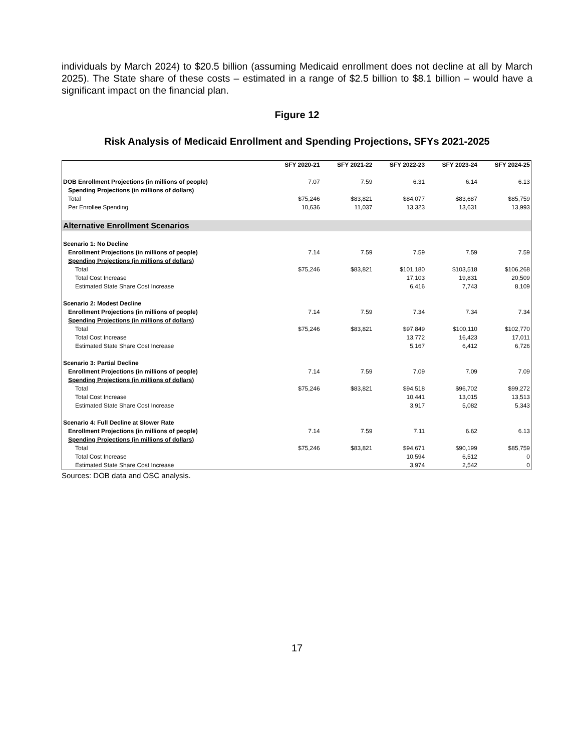individuals by March 2024) to $20.5 billion (assuming Medicaid enrollment does not decline at all by March 2025). The State share of these costs – estimated in a range of $2.5 billion to $8.1 billion – would have a significant impact on the financial plan.
Figure 12
Risk Analysis of Medicaid Enrollment and Spending Projections, SFYs 2021-2025
| | SFY 2020-21 | SFY 2021-22 | SFY 2022-23 | SFY 2023-24 | SFY 2024-25 |
| --- | --- | --- | --- | --- | --- |
| DOB Enrollment Projections (in millions of people) | 7.07 | 7.59 | 6.31 | 6.14 | 6.13 |
| Spending Projections (in millions of dollars) | | | | | |
| Total | $75,246 | $83,821 | $84,077 | $83,687 | $85,759 |
| Per Enrollee Spending | 10,636 | 11,037 | 13,323 | 13,631 | 13,993 |
| Alternative Enrollment Scenarios | | | | | |
| Scenario 1: No Decline | | | | | |
| Enrollment Projections (in millions of people) | 7.14 | 7.59 | 7.59 | 7.59 | 7.59 |
| Spending Projections (in millions of dollars) | | | | | |
| Total | $75,246 | $83,821 | $101,180 | $103,518 | $106,268 |
| Total Cost Increase | | | 17,103 | 19,831 | 20,509 |
| Estimated State Share Cost Increase | | | 6,416 | 7,743 | 8,109 |
| Scenario 2: Modest Decline | | | | | |
| Enrollment Projections (in millions of people) | 7.14 | 7.59 | 7.34 | 7.34 | 7.34 |
| Spending Projections (in millions of dollars) | | | | | |
| Total | $75,246 | $83,821 | $97,849 | $100,110 | $102,770 |
| Total Cost Increase | | | 13,772 | 16,423 | 17,011 |
| Estimated State Share Cost Increase | | | 5,167 | 6,412 | 6,726 |
| Scenario 3: Partial Decline | | | | | |
| Enrollment Projections (in millions of people) | 7.14 | 7.59 | 7.09 | 7.09 | 7.09 |
| Spending Projections (in millions of dollars) | | | | | |
| Total | $75,246 | $83,821 | $94,518 | $96,702 | $99,272 |
| Total Cost Increase | | | 10,441 | 13,015 | 13,513 |
| Estimated State Share Cost Increase | | | 3,917 | 5,082 | 5,343 |
| Scenario 4: Full Decline at Slower Rate | | | | | |
| Enrollment Projections (in millions of people) | 7.14 | 7.59 | 7.11 | 6.62 | 6.13 |
| Spending Projections (in millions of dollars) | | | | | |
| Total | $75,246 | $83,821 | $94,671 | $90,199 | $85,759 |
| Total Cost Increase | | | 10,594 | 6,512 | 0 |
| Estimated State Share Cost Increase | | | 3,974 | 2,542 | 0 |
Sources: DOB data and OSC analysis.
17